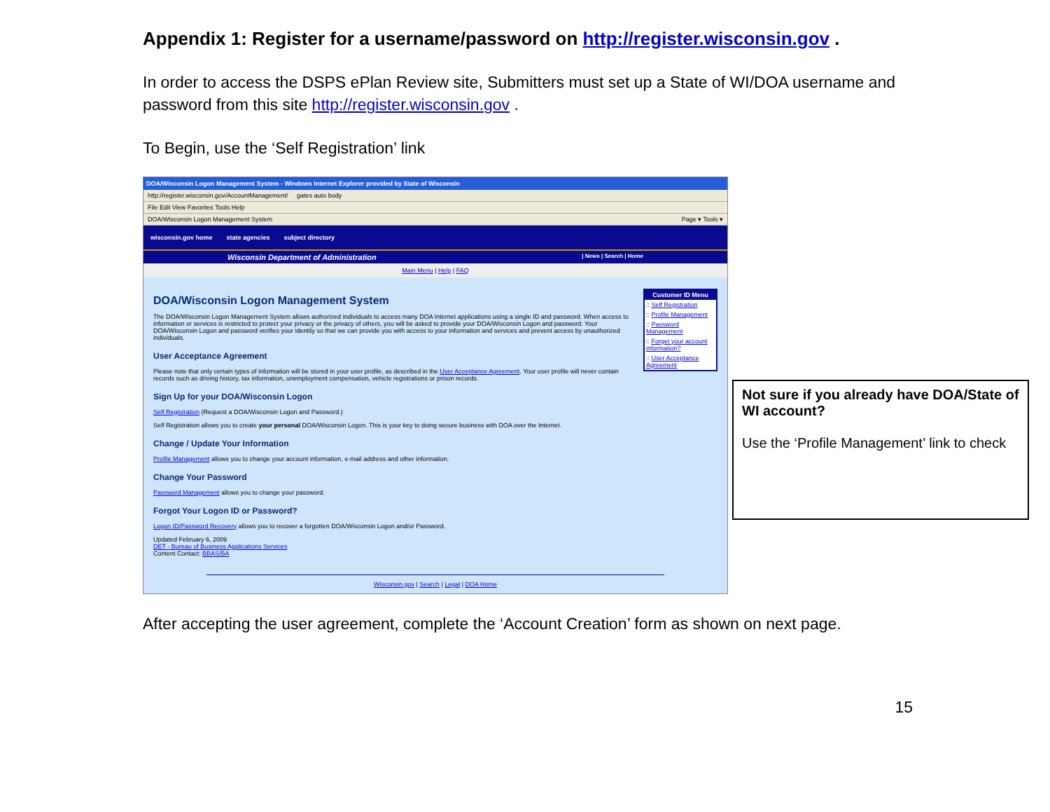Appendix 1: Register for a username/password on http://register.wisconsin.gov .
In order to access the DSPS ePlan Review site, Submitters must set up a State of WI/DOA username and password from this site http://register.wisconsin.gov .
To Begin, use the ‘Self Registration’ link
DOA/Wisconsin Logon Management System - Windows Internet Explorer provided by State of Wisconsin
http://register.wisconsin.gov/AccountManagement/ gates auto body
File Edit View Favorites Tools Help
DOA/Wisconsin Logon Management System Page ▾ Tools ▾
wisconsin.gov home state agencies subject directory
Wisconsin Department of Administration | News | Search | Home
Main Menu | Help | FAQ
DOA/Wisconsin Logon Management System
The DOA/Wisconsin Logon Management System allows authorized individuals to access many DOA Internet applications using a single ID and password. When access to information or services is restricted to protect your privacy or the privacy of others, you will be asked to provide your DOA/Wisconsin Logon and password. Your DOA/Wisconsin Logon and password verifies your identity so that we can provide you with access to your information and services and prevent access by unauthorized individuals.
User Acceptance Agreement
Please note that only certain types of information will be stored in your user profile, as described in the User Acceptance Agreement. Your user profile will never contain records such as driving history, tax information, unemployment compensation, vehicle registrations or prison records.
Sign Up for your DOA/Wisconsin Logon
Self Registration (Request a DOA/Wisconsin Logon and Password.)
Self Registration allows you to create your personal DOA/Wisconsin Logon. This is your key to doing secure business with DOA over the Internet.
Change / Update Your Information
Profile Management allows you to change your account information, e-mail address and other information.
Change Your Password
Password Management allows you to change your password.
Forgot Your Logon ID or Password?
Logon ID/Password Recovery allows you to recover a forgotten DOA/Wisconsin Logon and/or Password.
Updated February 6, 2009
DET - Bureau of Business Applications Services
Content Contact: BBAS/BA
Customer ID Menu
:: Self Registration
:: Profile Management
:: Password Management
:: Forget your account information?
:: User Acceptance Agreement
Wisconsin.gov | Search | Legal | DOA Home
After accepting the user agreement, complete the ‘Account Creation’ form as shown on next page.
15
Not sure if you already have DOA/State of WI account?
Use the ‘Profile Management’ link to check